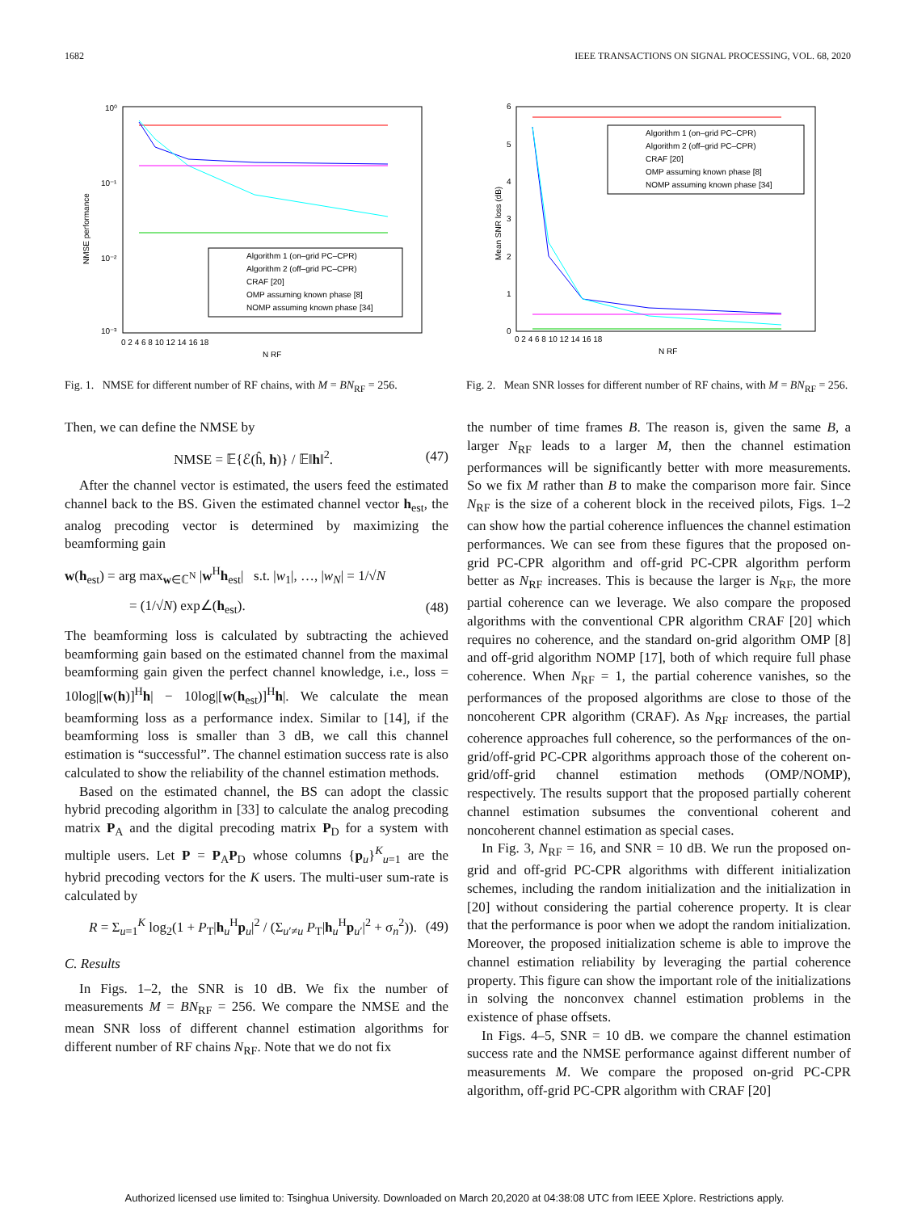1682 IEEE TRANSACTIONS ON SIGNAL PROCESSING, VOL. 68, 2020
10⁰
10⁻¹
10⁻²
10⁻³
NMSE performance
0 2 4 6 8 10 12 14 16 18
N RF
Algorithm 1 (on–grid PC–CPR)
Algorithm 2 (off–grid PC–CPR)
CRAF [20]
OMP assuming known phase [8]
NOMP assuming known phase [34]
Fig. 1. NMSE for different number of RF chains, with M = BN<sub>RF</sub> = 256.
6
5
4
3
2
1
0
Mean SNR loss (dB)
0 2 4 6 8 10 12 14 16 18
N RF
Algorithm 1 (on–grid PC–CPR)
Algorithm 2 (off–grid PC–CPR)
CRAF [20]
OMP assuming known phase [8]
NOMP assuming known phase [34]
Fig. 2. Mean SNR losses for different number of RF chains, with M = BN<sub>RF</sub> = 256.
Then, we can define the NMSE by
NMSE = 𝔼{ℰ(ĥ, h)} / 𝔼‖h‖<sup>2</sup>. (47)
After the channel vector is estimated, the users feed the estimated channel back to the BS. Given the estimated channel vector h<sub>est</sub>, the analog precoding vector is determined by maximizing the beamforming gain
w(h<sub>est</sub>) = arg max<sub>w∈ℂ<sup>N</sup></sub> |w<sup>H</sup>h<sub>est</sub>| s.t. |w<sub>1</sub>|, …, |w<sub>N</sub>| = 1/√N
= (1/√N) exp∠(h<sub>est</sub>). (48)
The beamforming loss is calculated by subtracting the achieved beamforming gain based on the estimated channel from the maximal beamforming gain given the perfect channel knowledge, i.e., loss = 10log|[w(h)]<sup>H</sup>h| − 10log|[w(h<sub>est</sub>)]<sup>H</sup>h|. We calculate the mean beamforming loss as a performance index. Similar to [14], if the beamforming loss is smaller than 3 dB, we call this channel estimation is “successful”. The channel estimation success rate is also calculated to show the reliability of the channel estimation methods.
Based on the estimated channel, the BS can adopt the classic hybrid precoding algorithm in [33] to calculate the analog precoding matrix P<sub>A</sub> and the digital precoding matrix P<sub>D</sub> for a system with multiple users. Let P = P<sub>A</sub>P<sub>D</sub> whose columns {p<sub>u</sub>}<sup>K</sup><sub>u=1</sub> are the hybrid precoding vectors for the K users. The multi-user sum-rate is calculated by
R = Σ<sub>u=1</sub><sup>K</sup> log<sub>2</sub>(1 + P<sub>T</sub>|h<sub>u</sub><sup>H</sup>p<sub>u</sub>|<sup>2</sup> / (Σ<sub>u′≠u</sub> P<sub>T</sub>|h<sub>u</sub><sup>H</sup>p<sub>u′</sub>|<sup>2</sup> + σ<sub>n</sub><sup>2</sup>)). (49)
C. Results
In Figs. 1–2, the SNR is 10 dB. We fix the number of measurements M = BN<sub>RF</sub> = 256. We compare the NMSE and the mean SNR loss of different channel estimation algorithms for different number of RF chains N<sub>RF</sub>. Note that we do not fix
the number of time frames B. The reason is, given the same B, a larger N<sub>RF</sub> leads to a larger M, then the channel estimation performances will be significantly better with more measurements. So we fix M rather than B to make the comparison more fair. Since N<sub>RF</sub> is the size of a coherent block in the received pilots, Figs. 1–2 can show how the partial coherence influences the channel estimation performances. We can see from these figures that the proposed on-grid PC-CPR algorithm and off-grid PC-CPR algorithm perform better as N<sub>RF</sub> increases. This is because the larger is N<sub>RF</sub>, the more partial coherence can we leverage. We also compare the proposed algorithms with the conventional CPR algorithm CRAF [20] which requires no coherence, and the standard on-grid algorithm OMP [8] and off-grid algorithm NOMP [17], both of which require full phase coherence. When N<sub>RF</sub> = 1, the partial coherence vanishes, so the performances of the proposed algorithms are close to those of the noncoherent CPR algorithm (CRAF). As N<sub>RF</sub> increases, the partial coherence approaches full coherence, so the performances of the on-grid/off-grid PC-CPR algorithms approach those of the coherent on-grid/off-grid channel estimation methods (OMP/NOMP), respectively. The results support that the proposed partially coherent channel estimation subsumes the conventional coherent and noncoherent channel estimation as special cases.
In Fig. 3, N<sub>RF</sub> = 16, and SNR = 10 dB. We run the proposed on-grid and off-grid PC-CPR algorithms with different initialization schemes, including the random initialization and the initialization in [20] without considering the partial coherence property. It is clear that the performance is poor when we adopt the random initialization. Moreover, the proposed initialization scheme is able to improve the channel estimation reliability by leveraging the partial coherence property. This figure can show the important role of the initializations in solving the nonconvex channel estimation problems in the existence of phase offsets.
In Figs. 4–5, SNR = 10 dB. we compare the channel estimation success rate and the NMSE performance against different number of measurements M. We compare the proposed on-grid PC-CPR algorithm, off-grid PC-CPR algorithm with CRAF [20]
Authorized licensed use limited to: Tsinghua University. Downloaded on March 20,2020 at 04:38:08 UTC from IEEE Xplore. Restrictions apply.